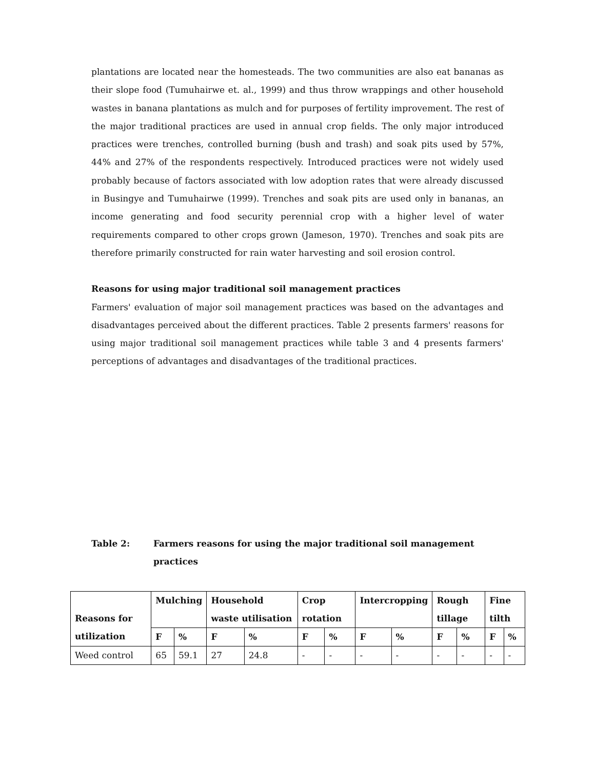plantations are located near the homesteads. The two communities are also eat bananas as their slope food (Tumuhairwe et. al., 1999) and thus throw wrappings and other household wastes in banana plantations as mulch and for purposes of fertility improvement. The rest of the major traditional practices are used in annual crop fields. The only major introduced practices were trenches, controlled burning (bush and trash) and soak pits used by 57%, 44% and 27% of the respondents respectively. Introduced practices were not widely used probably because of factors associated with low adoption rates that were already discussed in Busingye and Tumuhairwe (1999). Trenches and soak pits are used only in bananas, an income generating and food security perennial crop with a higher level of water requirements compared to other crops grown (Jameson, 1970). Trenches and soak pits are therefore primarily constructed for rain water harvesting and soil erosion control.
Reasons for using major traditional soil management practices
Farmers' evaluation of major soil management practices was based on the advantages and disadvantages perceived about the different practices. Table 2 presents farmers' reasons for using major traditional soil management practices while table 3 and 4 presents farmers' perceptions of advantages and disadvantages of the traditional practices.
Table 2: Farmers reasons for using the major traditional soil management practices
| Reasons for utilization | Mulching | | Household waste utilisation | | Crop rotation | | Intercropping | | Rough tillage | | Fine tilth | |
| --- | --- | --- | --- | --- | --- | --- | --- | --- | --- | --- | --- | --- |
| | F | % | F | % | F | % | F | % | F | % | F | % |
| Weed control | 65 | 59.1 | 27 | 24.8 | - | - | - | - | - | - | - | - |